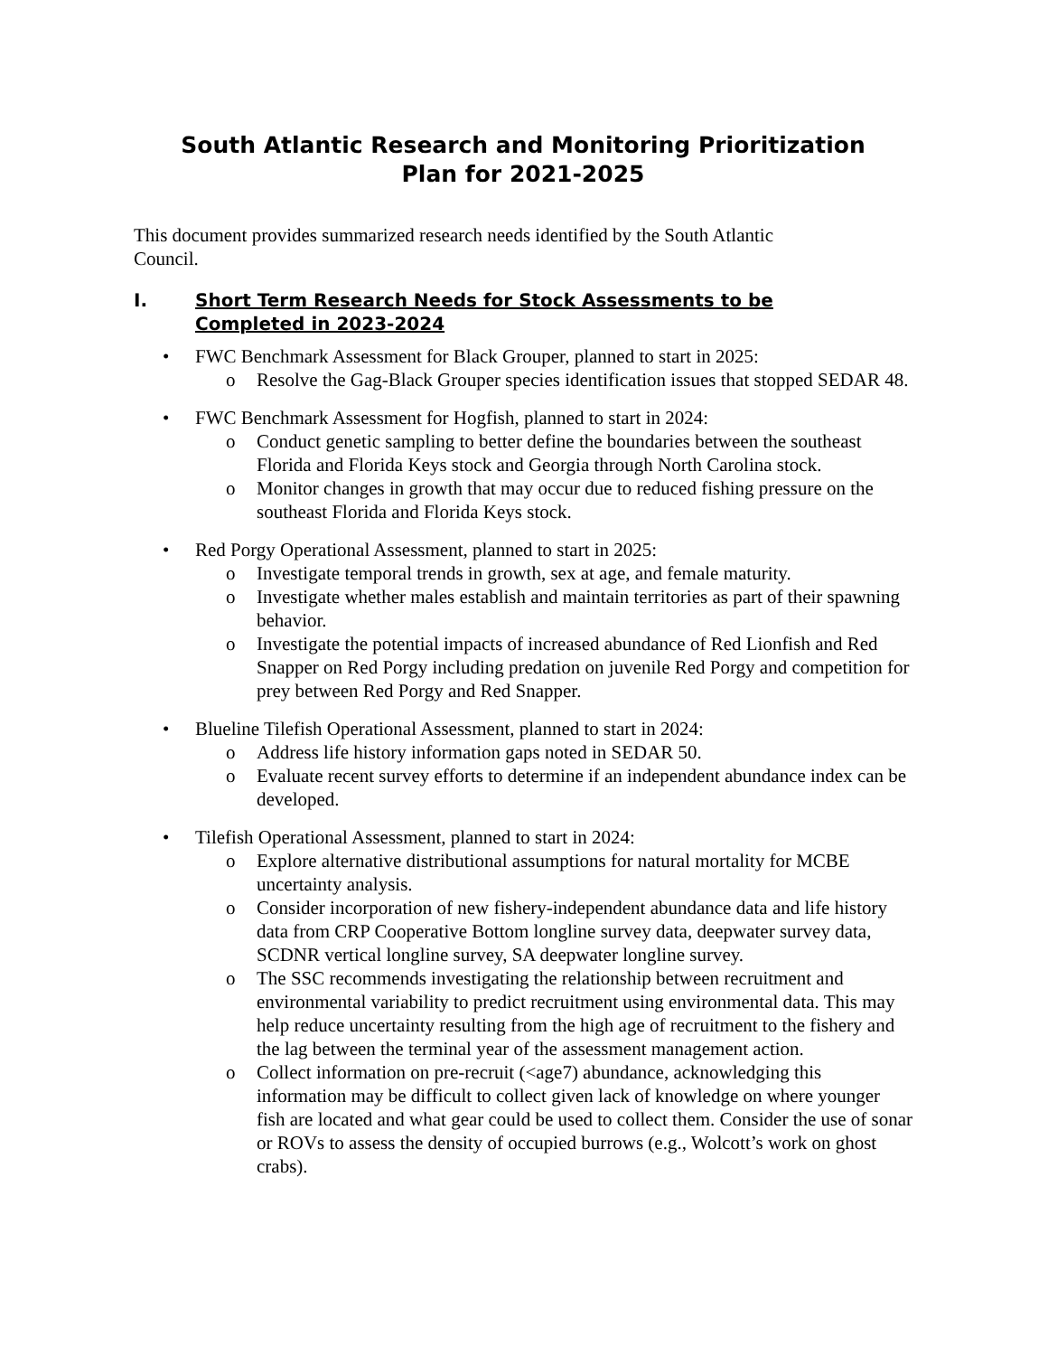South Atlantic Research and Monitoring Prioritization
Plan for 2021-2025
This document provides summarized research needs identified by the South Atlantic Council.
I. Short Term Research Needs for Stock Assessments to be Completed in 2023-2024
• FWC Benchmark Assessment for Black Grouper, planned to start in 2025:
o Resolve the Gag-Black Grouper species identification issues that stopped SEDAR 48.
• FWC Benchmark Assessment for Hogfish, planned to start in 2024:
o Conduct genetic sampling to better define the boundaries between the southeast Florida and Florida Keys stock and Georgia through North Carolina stock.
o Monitor changes in growth that may occur due to reduced fishing pressure on the southeast Florida and Florida Keys stock.
• Red Porgy Operational Assessment, planned to start in 2025:
o Investigate temporal trends in growth, sex at age, and female maturity.
o Investigate whether males establish and maintain territories as part of their spawning behavior.
o Investigate the potential impacts of increased abundance of Red Lionfish and Red Snapper on Red Porgy including predation on juvenile Red Porgy and competition for prey between Red Porgy and Red Snapper.
• Blueline Tilefish Operational Assessment, planned to start in 2024:
o Address life history information gaps noted in SEDAR 50.
o Evaluate recent survey efforts to determine if an independent abundance index can be developed.
• Tilefish Operational Assessment, planned to start in 2024:
o Explore alternative distributional assumptions for natural mortality for MCBE uncertainty analysis.
o Consider incorporation of new fishery-independent abundance data and life history data from CRP Cooperative Bottom longline survey data, deepwater survey data, SCDNR vertical longline survey, SA deepwater longline survey.
o The SSC recommends investigating the relationship between recruitment and environmental variability to predict recruitment using environmental data. This may help reduce uncertainty resulting from the high age of recruitment to the fishery and the lag between the terminal year of the assessment management action.
o Collect information on pre-recruit (<age7) abundance, acknowledging this information may be difficult to collect given lack of knowledge on where younger fish are located and what gear could be used to collect them. Consider the use of sonar or ROVs to assess the density of occupied burrows (e.g., Wolcott’s work on ghost crabs).